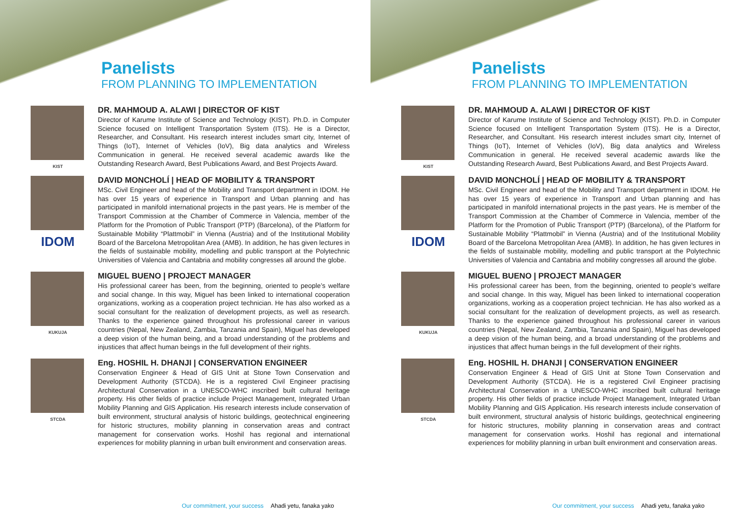Panelists
FROM PLANNING TO IMPLEMENTATION
KIST
DR. MAHMOUD A. ALAWI | DIRECTOR OF KIST
Director of Karume Institute of Science and Technology (KIST). Ph.D. in Computer Science focused on Intelligent Transportation System (ITS). He is a Director, Researcher, and Consultant. His research interest includes smart city, Internet of Things (IoT), Internet of Vehicles (IoV), Big data analytics and Wireless Communication in general. He received several academic awards like the Outstanding Research Award, Best Publications Award, and Best Projects Award.
IDOM
DAVID MONCHOLÍ | HEAD OF MOBILITY & TRANSPORT
MSc. Civil Engineer and head of the Mobility and Transport department in IDOM. He has over 15 years of experience in Transport and Urban planning and has participated in manifold international projects in the past years. He is member of the Transport Commission at the Chamber of Commerce in Valencia, member of the Platform for the Promotion of Public Transport (PTP) (Barcelona), of the Platform for Sustainable Mobility “Plattmobil” in Vienna (Austria) and of the Institutional Mobility Board of the Barcelona Metropolitan Area (AMB). In addition, he has given lectures in the fields of sustainable mobility, modelling and public transport at the Polytechnic Universities of Valencia and Cantabria and mobility congresses all around the globe.
KUKUJA
MIGUEL BUENO | PROJECT MANAGER
His professional career has been, from the beginning, oriented to people’s welfare and social change. In this way, Miguel has been linked to international cooperation organizations, working as a cooperation project technician. He has also worked as a social consultant for the realization of development projects, as well as research. Thanks to the experience gained throughout his professional career in various countries (Nepal, New Zealand, Zambia, Tanzania and Spain), Miguel has developed a deep vision of the human being, and a broad understanding of the problems and injustices that affect human beings in the full development of their rights.
STCDA
Eng. HOSHIL H. DHANJI | CONSERVATION ENGINEER
Conservation Engineer & Head of GIS Unit at Stone Town Conservation and Development Authority (STCDA). He is a registered Civil Engineer practising Architectural Conservation in a UNESCO-WHC inscribed built cultural heritage property. His other fields of practice include Project Management, Integrated Urban Mobility Planning and GIS Application. His research interests include conservation of built environment, structural analysis of historic buildings, geotechnical engineering for historic structures, mobility planning in conservation areas and contract management for conservation works. Hoshil has regional and international experiences for mobility planning in urban built environment and conservation areas.
Our commitment, your success Ahadi yetu, fanaka yako
Panelists
FROM PLANNING TO IMPLEMENTATION
KIST
DR. MAHMOUD A. ALAWI | DIRECTOR OF KIST
Director of Karume Institute of Science and Technology (KIST). Ph.D. in Computer Science focused on Intelligent Transportation System (ITS). He is a Director, Researcher, and Consultant. His research interest includes smart city, Internet of Things (IoT), Internet of Vehicles (IoV), Big data analytics and Wireless Communication in general. He received several academic awards like the Outstanding Research Award, Best Publications Award, and Best Projects Award.
IDOM
DAVID MONCHOLÍ | HEAD OF MOBILITY & TRANSPORT
MSc. Civil Engineer and head of the Mobility and Transport department in IDOM. He has over 15 years of experience in Transport and Urban planning and has participated in manifold international projects in the past years. He is member of the Transport Commission at the Chamber of Commerce in Valencia, member of the Platform for the Promotion of Public Transport (PTP) (Barcelona), of the Platform for Sustainable Mobility “Plattmobil” in Vienna (Austria) and of the Institutional Mobility Board of the Barcelona Metropolitan Area (AMB). In addition, he has given lectures in the fields of sustainable mobility, modelling and public transport at the Polytechnic Universities of Valencia and Cantabria and mobility congresses all around the globe.
KUKUJA
MIGUEL BUENO | PROJECT MANAGER
His professional career has been, from the beginning, oriented to people’s welfare and social change. In this way, Miguel has been linked to international cooperation organizations, working as a cooperation project technician. He has also worked as a social consultant for the realization of development projects, as well as research. Thanks to the experience gained throughout his professional career in various countries (Nepal, New Zealand, Zambia, Tanzania and Spain), Miguel has developed a deep vision of the human being, and a broad understanding of the problems and injustices that affect human beings in the full development of their rights.
STCDA
Eng. HOSHIL H. DHANJI | CONSERVATION ENGINEER
Conservation Engineer & Head of GIS Unit at Stone Town Conservation and Development Authority (STCDA). He is a registered Civil Engineer practising Architectural Conservation in a UNESCO-WHC inscribed built cultural heritage property. His other fields of practice include Project Management, Integrated Urban Mobility Planning and GIS Application. His research interests include conservation of built environment, structural analysis of historic buildings, geotechnical engineering for historic structures, mobility planning in conservation areas and contract management for conservation works. Hoshil has regional and international experiences for mobility planning in urban built environment and conservation areas.
Our commitment, your success Ahadi yetu, fanaka yako